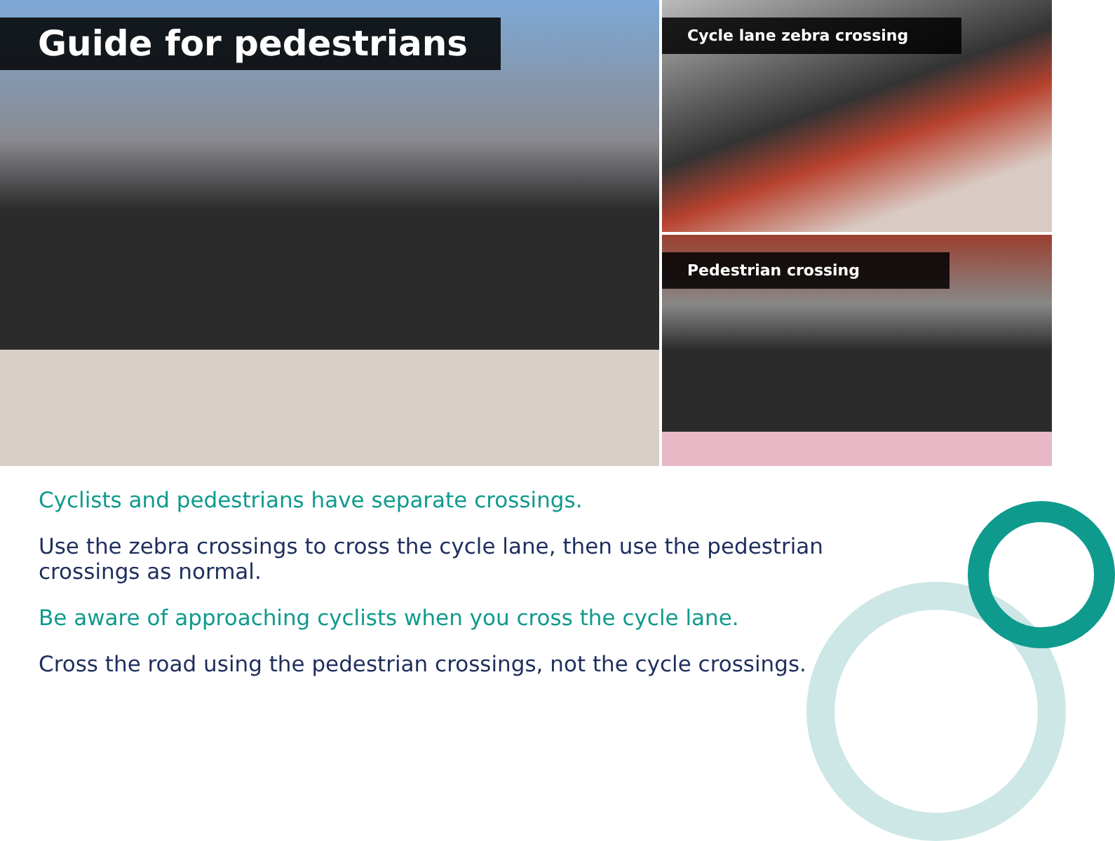Guide for pedestrians
Cycle lane zebra crossing
Pedestrian crossing
Cyclists and pedestrians have separate crossings.
Use the zebra crossings to cross the cycle lane, then use the pedestrian crossings as normal.
Be aware of approaching cyclists when you cross the cycle lane.
Cross the road using the pedestrian crossings, not the cycle crossings.